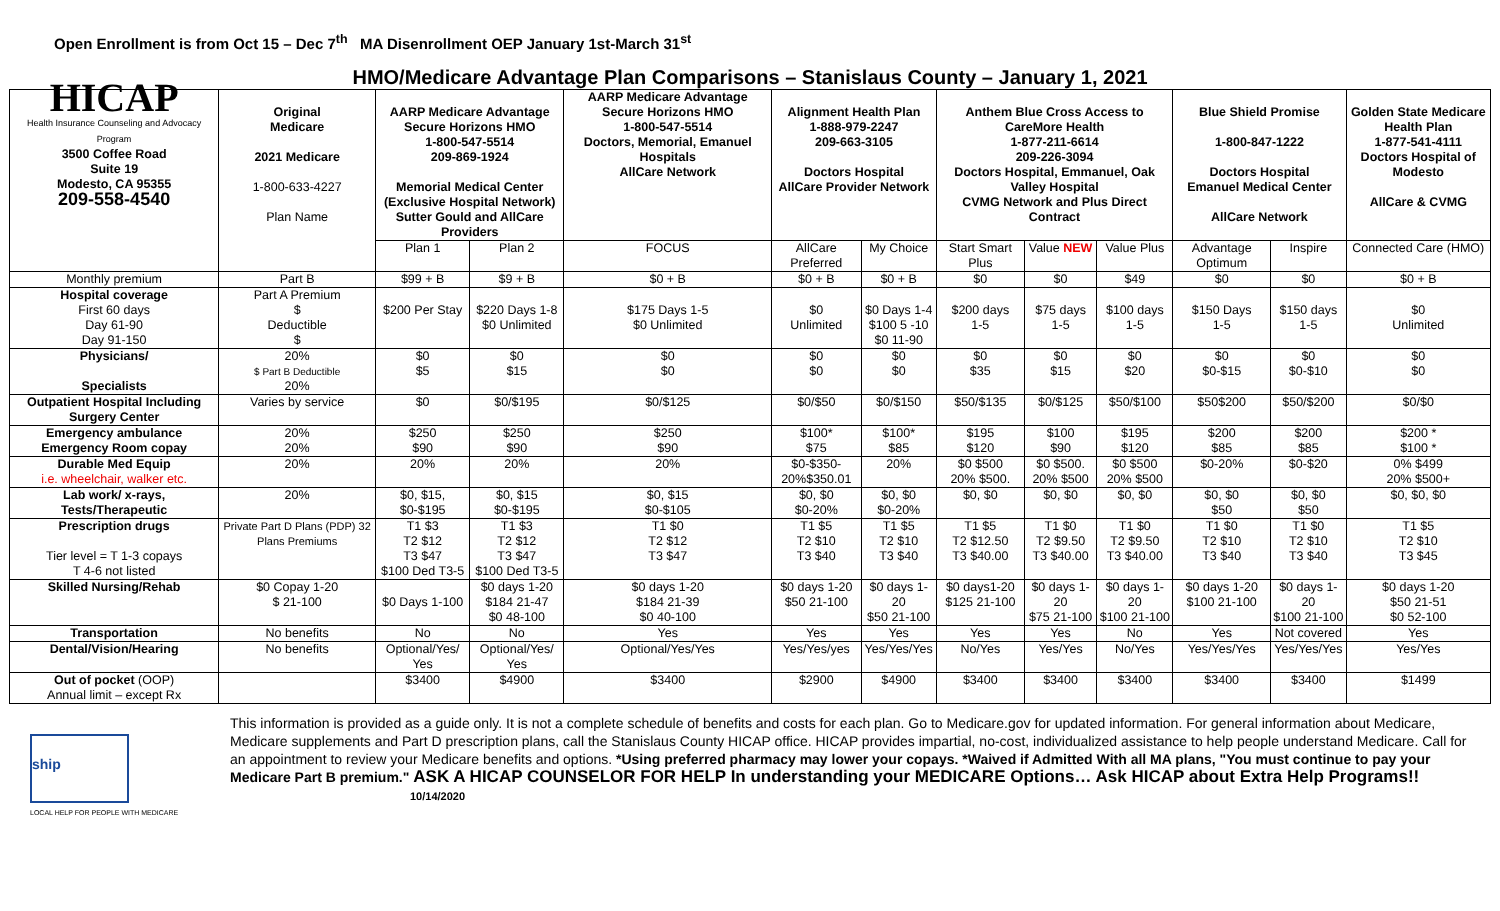Open Enrollment is from Oct 15 – Dec 7<sup>th</sup> MA Disenrollment OEP January 1st-March 31<sup>st</sup>
HMO/Medicare Advantage Plan Comparisons – Stanislaus County – January 1, 2021
| HICAP Health Insurance Counseling and Advocacy Program 3500 Coffee Road Suite 19 Modesto, CA 95355 209-558-4540 | Original Medicare 2021 Medicare 1-800-633-4227 Plan Name | AARP Medicare Advantage Secure Horizons HMO 1-800-547-5514 209-869-1924 Memorial Medical Center (Exclusive Hospital Network) Sutter Gould and AllCare Providers | | AARP Medicare Advantage Secure Horizons HMO 1-800-547-5514 Doctors, Memorial, Emanuel Hospitals AllCare Network | Alignment Health Plan 1-888-979-2247 209-663-3105 Doctors Hospital AllCare Provider Network | | Anthem Blue Cross Access to CareMore Health 1-877-211-6614 209-226-3094 Doctors Hospital, Emmanuel, Oak Valley Hospital CVMG Network and Plus Direct Contract | | | Blue Shield Promise 1-800-847-1222 Doctors Hospital Emanuel Medical Center AllCare Network | | Golden State Medicare Health Plan 1-877-541-4111 Doctors Hospital of Modesto AllCare & CVMG |
| --- | --- | --- | --- | --- | --- | --- | --- | --- | --- | --- | --- | --- |
| | | Plan 1 | Plan 2 | FOCUS | AllCare Preferred | My Choice | Start Smart Plus | Value NEW | Value Plus | Advantage Optimum | Inspire | Connected Care (HMO) |
| Monthly premium | Part B | $99 + B | $9 + B | $0 + B | $0 + B | $0 + B | $0 | $0 | $49 | $0 | $0 | $0 + B |
| Hospital coverage First 60 days Day 61-90 Day 91-150 | Part A Premium $ Deductible $ | $200 Per Stay | $220 Days 1-8 $0 Unlimited | $175 Days 1-5 $0 Unlimited | $0 Unlimited | $0 Days 1-4 $100 5 -10 $0 11-90 | $200 days 1-5 | $75 days 1-5 | $100 days 1-5 | $150 Days 1-5 | $150 days 1-5 | $0 Unlimited |
| Physicians/ Specialists | 20% $ Part B Deductible 20% | $0 $5 | $0 $15 | $0 $0 | $0 $0 | $0 $0 | $0 $35 | $0 $15 | $0 $20 | $0 $0-$15 | $0 $0-$10 | $0 $0 |
| Outpatient Hospital Including Surgery Center | Varies by service | $0 | $0/$195 | $0/$125 | $0/$50 | $0/$150 | $50/$135 | $0/$125 | $50/$100 | $50$200 | $50/$200 | $0/$0 |
| Emergency ambulance Emergency Room copay | 20% 20% | $250 $90 | $250 $90 | $250 $90 | $100* $75 | $100* $85 | $195 $120 | $100 $90 | $195 $120 | $200 $85 | $200 $85 | $200 * $100 * |
| Durable Med Equip i.e. wheelchair, walker etc. | 20% | 20% | 20% | 20% | $0-$350- 20%$350.01 | 20% | $0 $500 20% $500. | $0 $500. 20% $500 | $0 $500 20% $500 | $0-20% | $0-$20 | 0% $499 20% $500+ |
| Lab work/ x-rays, Tests/Therapeutic | 20% | $0, $15, $0-$195 | $0, $15 $0-$195 | $0, $15 $0-$105 | $0, $0 $0-20% | $0, $0 $0-20% | $0, $0 | $0, $0 | $0, $0 | $0, $0 $50 | $0, $0 $50 | $0, $0, $0 |
| Prescription drugs Tier level = T 1-3 copays T 4-6 not listed | Private Part D Plans (PDP) 32 Plans Premiums | T1 $3 T2 $12 T3 $47 $100 Ded T3-5 | T1 $3 T2 $12 T3 $47 $100 Ded T3-5 | T1 $0 T2 $12 T3 $47 | T1 $5 T2 $10 T3 $40 | T1 $5 T2 $10 T3 $40 | T1 $5 T2 $12.50 T3 $40.00 | T1 $0 T2 $9.50 T3 $40.00 | T1 $0 T2 $9.50 T3 $40.00 | T1 $0 T2 $10 T3 $40 | T1 $0 T2 $10 T3 $40 | T1 $5 T2 $10 T3 $45 |
| Skilled Nursing/Rehab | $0 Copay 1-20 $ 21-100 | $0 Days 1-100 | $0 days 1-20 $184 21-47 $0 48-100 | $0 days 1-20 $184 21-39 $0 40-100 | $0 days 1-20 $50 21-100 | $0 days 1-20 $50 21-100 | $0 days1-20 $125 21-100 | $0 days 1-20 $75 21-100 | $0 days 1-20 $100 21-100 | $0 days 1-20 $100 21-100 | $0 days 1-20 $100 21-100 | $0 days 1-20 $50 21-51 $0 52-100 |
| Transportation | No benefits | No | No | Yes | Yes | Yes | Yes | Yes | No | Yes | Not covered | Yes |
| Dental/Vision/Hearing | No benefits | Optional/Yes/ Yes | Optional/Yes/ Yes | Optional/Yes/Yes | Yes/Yes/yes | Yes/Yes/Yes | No/Yes | Yes/Yes | No/Yes | Yes/Yes/Yes | Yes/Yes/Yes | Yes/Yes |
| Out of pocket (OOP) Annual limit – except Rx | | $3400 | $4900 | $3400 | $2900 | $4900 | $3400 | $3400 | $3400 | $3400 | $3400 | $1499 |
ship
LOCAL HELP FOR PEOPLE WITH MEDICARE
This information is provided as a guide only. It is not a complete schedule of benefits and costs for each plan. Go to Medicare.gov for updated information. For general information about Medicare, Medicare supplements and Part D prescription plans, call the Stanislaus County HICAP office. HICAP provides impartial, no-cost, individualized assistance to help people understand Medicare. Call for an appointment to review your Medicare benefits and options. *Using preferred pharmacy may lower your copays. *Waived if Admitted With all MA plans, "You must continue to pay your Medicare Part B premium." ASK A HICAP COUNSELOR FOR HELP In understanding your MEDICARE Options… Ask HICAP about Extra Help Programs!! 10/14/2020